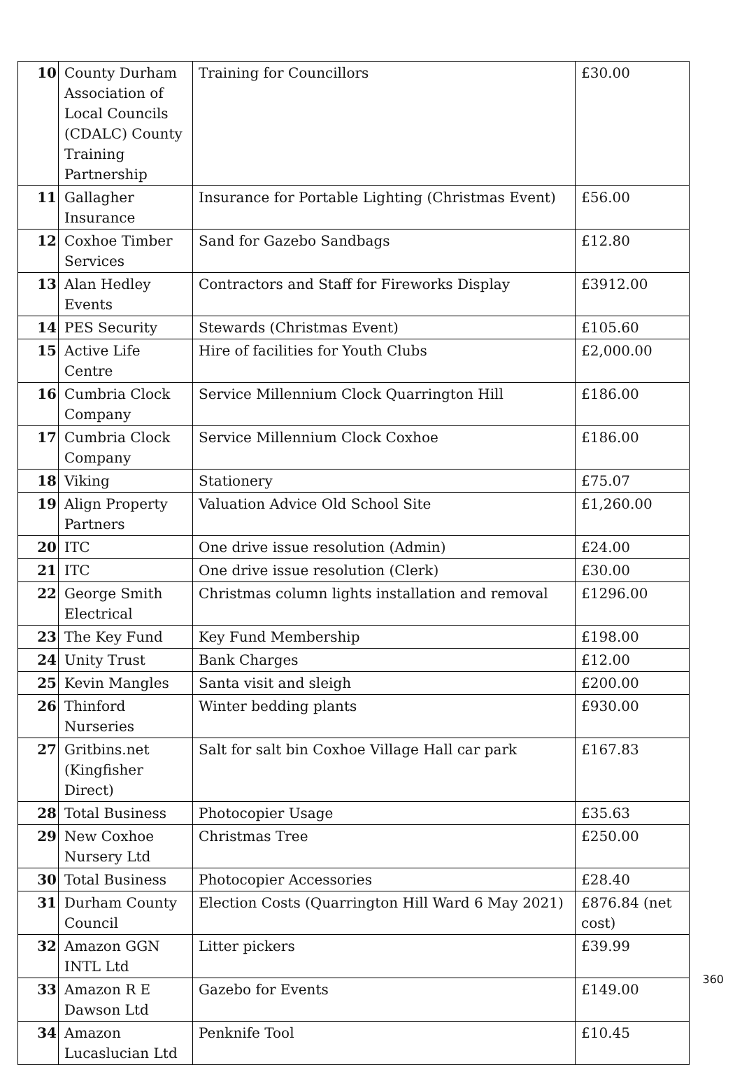| 10 | County Durham Association of Local Councils (CDALC) County Training Partnership | Training for Councillors | £30.00 |
| 11 | Gallagher Insurance | Insurance for Portable Lighting (Christmas Event) | £56.00 |
| 12 | Coxhoe Timber Services | Sand for Gazebo Sandbags | £12.80 |
| 13 | Alan Hedley Events | Contractors and Staff for Fireworks Display | £3912.00 |
| 14 | PES Security | Stewards (Christmas Event) | £105.60 |
| 15 | Active Life Centre | Hire of facilities for Youth Clubs | £2,000.00 |
| 16 | Cumbria Clock Company | Service Millennium Clock Quarrington Hill | £186.00 |
| 17 | Cumbria Clock Company | Service Millennium Clock Coxhoe | £186.00 |
| 18 | Viking | Stationery | £75.07 |
| 19 | Align Property Partners | Valuation Advice Old School Site | £1,260.00 |
| 20 | ITC | One drive issue resolution (Admin) | £24.00 |
| 21 | ITC | One drive issue resolution (Clerk) | £30.00 |
| 22 | George Smith Electrical | Christmas column lights installation and removal | £1296.00 |
| 23 | The Key Fund | Key Fund Membership | £198.00 |
| 24 | Unity Trust | Bank Charges | £12.00 |
| 25 | Kevin Mangles | Santa visit and sleigh | £200.00 |
| 26 | Thinford Nurseries | Winter bedding plants | £930.00 |
| 27 | Gritbins.net (Kingfisher Direct) | Salt for salt bin Coxhoe Village Hall car park | £167.83 |
| 28 | Total Business | Photocopier Usage | £35.63 |
| 29 | New Coxhoe Nursery Ltd | Christmas Tree | £250.00 |
| 30 | Total Business | Photocopier Accessories | £28.40 |
| 31 | Durham County Council | Election Costs (Quarrington Hill Ward 6 May 2021) | £876.84 (net cost) |
| 32 | Amazon GGN INTL Ltd | Litter pickers | £39.99 |
| 33 | Amazon R E Dawson Ltd | Gazebo for Events | £149.00 |
| 34 | Amazon Lucaslucian Ltd | Penknife Tool | £10.45 |
360